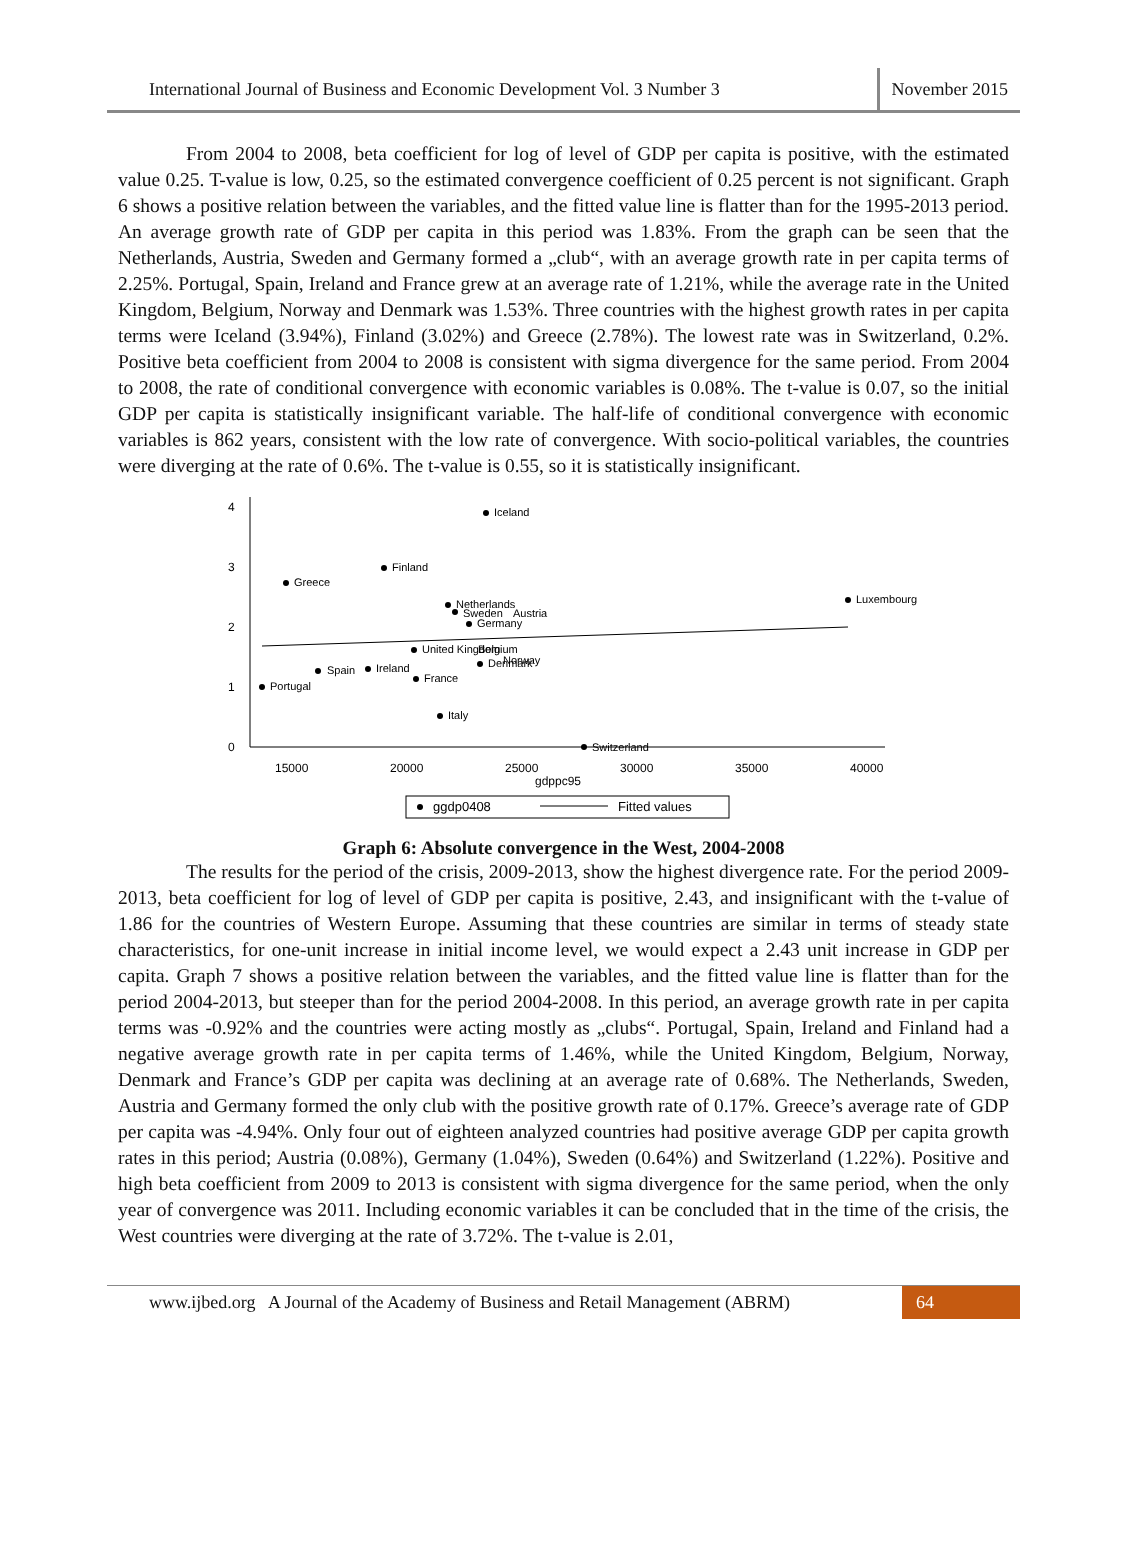International Journal of Business and Economic Development Vol. 3 Number 3 November 2015
From 2004 to 2008, beta coefficient for log of level of GDP per capita is positive, with the estimated value 0.25. T-value is low, 0.25, so the estimated convergence coefficient of 0.25 percent is not significant. Graph 6 shows a positive relation between the variables, and the fitted value line is flatter than for the 1995-2013 period. An average growth rate of GDP per capita in this period was 1.83%. From the graph can be seen that the Netherlands, Austria, Sweden and Germany formed a „club“, with an average growth rate in per capita terms of 2.25%. Portugal, Spain, Ireland and France grew at an average rate of 1.21%, while the average rate in the United Kingdom, Belgium, Norway and Denmark was 1.53%. Three countries with the highest growth rates in per capita terms were Iceland (3.94%), Finland (3.02%) and Greece (2.78%). The lowest rate was in Switzerland, 0.2%. Positive beta coefficient from 2004 to 2008 is consistent with sigma divergence for the same period. From 2004 to 2008, the rate of conditional convergence with economic variables is 0.08%. The t-value is 0.07, so the initial GDP per capita is statistically insignificant variable. The half-life of conditional convergence with economic variables is 862 years, consistent with the low rate of convergence. With socio-political variables, the countries were diverging at the rate of 0.6%. The t-value is 0.55, so it is statistically insignificant.
0
1
2
3
4
15000
20000
25000
30000
35000
40000
gdppc95
Iceland
Finland
Greece
Luxembourg
Netherlands
Sweden
Austria
Germany
United Kingdom
Belgium
Spain
Ireland
Denmark
Norway
France
Portugal
Italy
Switzerland
ggdp0408
Fitted values
Graph 6: Absolute convergence in the West, 2004-2008
The results for the period of the crisis, 2009-2013, show the highest divergence rate. For the period 2009-2013, beta coefficient for log of level of GDP per capita is positive, 2.43, and insignificant with the t-value of 1.86 for the countries of Western Europe. Assuming that these countries are similar in terms of steady state characteristics, for one-unit increase in initial income level, we would expect a 2.43 unit increase in GDP per capita. Graph 7 shows a positive relation between the variables, and the fitted value line is flatter than for the period 2004-2013, but steeper than for the period 2004-2008. In this period, an average growth rate in per capita terms was -0.92% and the countries were acting mostly as „clubs“. Portugal, Spain, Ireland and Finland had a negative average growth rate in per capita terms of 1.46%, while the United Kingdom, Belgium, Norway, Denmark and France’s GDP per capita was declining at an average rate of 0.68%. The Netherlands, Sweden, Austria and Germany formed the only club with the positive growth rate of 0.17%. Greece’s average rate of GDP per capita was -4.94%. Only four out of eighteen analyzed countries had positive average GDP per capita growth rates in this period; Austria (0.08%), Germany (1.04%), Sweden (0.64%) and Switzerland (1.22%). Positive and high beta coefficient from 2009 to 2013 is consistent with sigma divergence for the same period, when the only year of convergence was 2011. Including economic variables it can be concluded that in the time of the crisis, the West countries were diverging at the rate of 3.72%. The t-value is 2.01,
www.ijbed.org A Journal of the Academy of Business and Retail Management (ABRM) 64